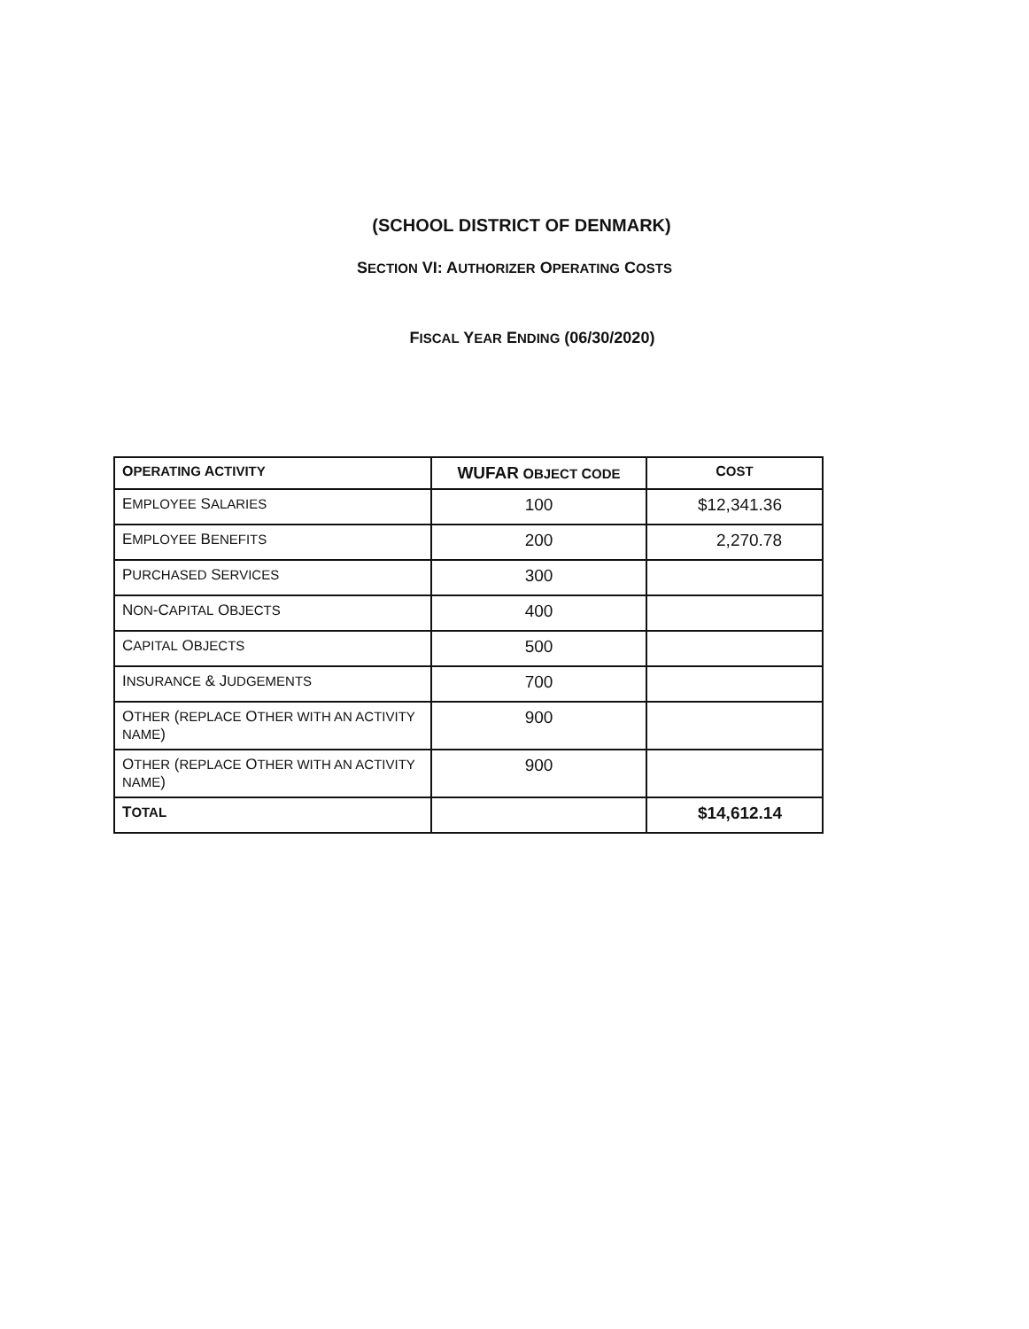(SCHOOL DISTRICT OF DENMARK)
SECTION VI: AUTHORIZER OPERATING COSTS
FISCAL YEAR ENDING (06/30/2020)
| O PERATING A CTIVITY | WUFAR O BJECT C ODE | C OST |
| --- | --- | --- |
| E MPLOYEE S ALARIES | 100 | $12,341.36 |
| E MPLOYEE B ENEFITS | 200 | 2,270.78 |
| P URCHASED S ERVICES | 300 | |
| N ON -C APITAL O BJECTS | 400 | |
| C APITAL O BJECTS | 500 | |
| I NSURANCE & J UDGEMENTS | 700 | |
| O THER ( REPLACE O THER WITH AN ACTIVITY NAME ) | 900 | |
| O THER ( REPLACE O THER WITH AN ACTIVITY NAME ) | 900 | |
| T OTAL | | $14,612.14 |